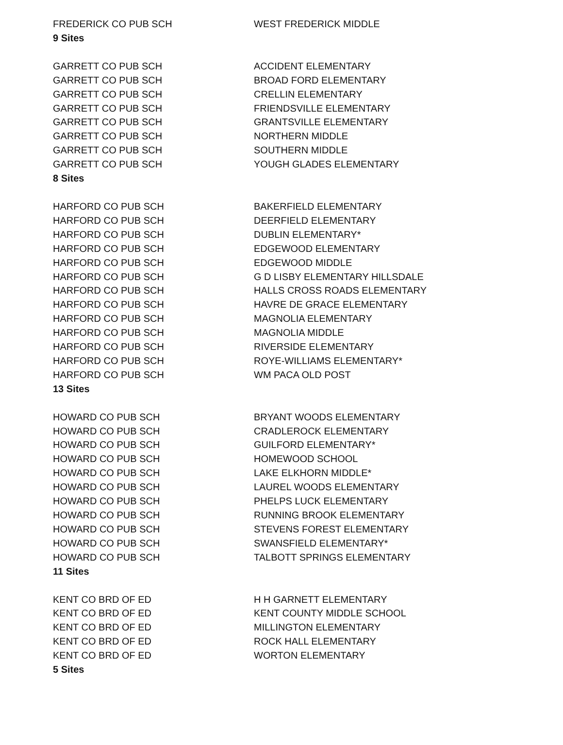| FREDERICK CO PUB SCH | WEST FREDERICK MIDDLE |
| 9 Sites | |
| GARRETT CO PUB SCH | ACCIDENT ELEMENTARY |
| GARRETT CO PUB SCH | BROAD FORD ELEMENTARY |
| GARRETT CO PUB SCH | CRELLIN ELEMENTARY |
| GARRETT CO PUB SCH | FRIENDSVILLE ELEMENTARY |
| GARRETT CO PUB SCH | GRANTSVILLE ELEMENTARY |
| GARRETT CO PUB SCH | NORTHERN MIDDLE |
| GARRETT CO PUB SCH | SOUTHERN MIDDLE |
| GARRETT CO PUB SCH | YOUGH GLADES ELEMENTARY |
| 8 Sites | |
| HARFORD CO PUB SCH | BAKERFIELD ELEMENTARY |
| HARFORD CO PUB SCH | DEERFIELD ELEMENTARY |
| HARFORD CO PUB SCH | DUBLIN ELEMENTARY* |
| HARFORD CO PUB SCH | EDGEWOOD ELEMENTARY |
| HARFORD CO PUB SCH | EDGEWOOD MIDDLE |
| HARFORD CO PUB SCH | G D LISBY ELEMENTARY HILLSDALE |
| HARFORD CO PUB SCH | HALLS CROSS ROADS ELEMENTARY |
| HARFORD CO PUB SCH | HAVRE DE GRACE ELEMENTARY |
| HARFORD CO PUB SCH | MAGNOLIA ELEMENTARY |
| HARFORD CO PUB SCH | MAGNOLIA MIDDLE |
| HARFORD CO PUB SCH | RIVERSIDE ELEMENTARY |
| HARFORD CO PUB SCH | ROYE-WILLIAMS ELEMENTARY* |
| HARFORD CO PUB SCH | WM PACA OLD POST |
| 13 Sites | |
| HOWARD CO PUB SCH | BRYANT WOODS ELEMENTARY |
| HOWARD CO PUB SCH | CRADLEROCK ELEMENTARY |
| HOWARD CO PUB SCH | GUILFORD ELEMENTARY* |
| HOWARD CO PUB SCH | HOMEWOOD SCHOOL |
| HOWARD CO PUB SCH | LAKE ELKHORN MIDDLE* |
| HOWARD CO PUB SCH | LAUREL WOODS ELEMENTARY |
| HOWARD CO PUB SCH | PHELPS LUCK ELEMENTARY |
| HOWARD CO PUB SCH | RUNNING BROOK ELEMENTARY |
| HOWARD CO PUB SCH | STEVENS FOREST ELEMENTARY |
| HOWARD CO PUB SCH | SWANSFIELD ELEMENTARY* |
| HOWARD CO PUB SCH | TALBOTT SPRINGS ELEMENTARY |
| 11 Sites | |
| KENT CO BRD OF ED | H H GARNETT ELEMENTARY |
| KENT CO BRD OF ED | KENT COUNTY MIDDLE SCHOOL |
| KENT CO BRD OF ED | MILLINGTON ELEMENTARY |
| KENT CO BRD OF ED | ROCK HALL ELEMENTARY |
| KENT CO BRD OF ED | WORTON ELEMENTARY |
| 5 Sites | |